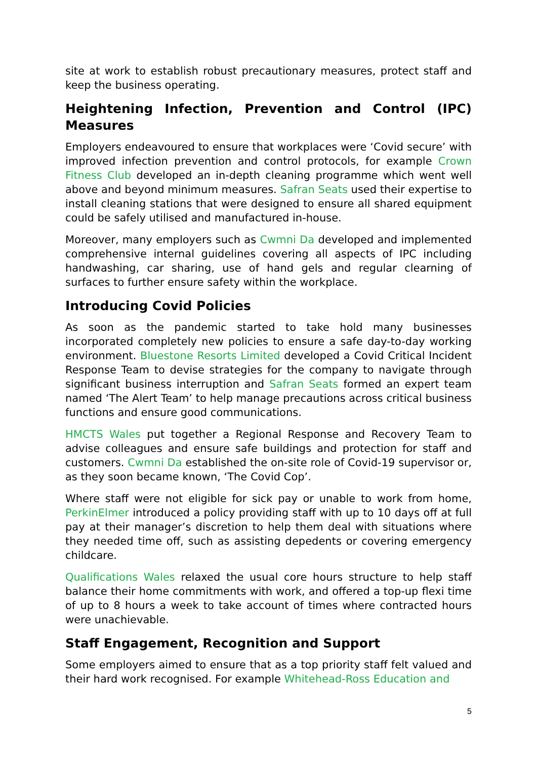site at work to establish robust precautionary measures, protect staff and keep the business operating.
Heightening Infection, Prevention and Control (IPC) Measures
Employers endeavoured to ensure that workplaces were ‘Covid secure’ with improved infection prevention and control protocols, for example Crown Fitness Club developed an in-depth cleaning programme which went well above and beyond minimum measures. Safran Seats used their expertise to install cleaning stations that were designed to ensure all shared equipment could be safely utilised and manufactured in-house.
Moreover, many employers such as Cwmni Da developed and implemented comprehensive internal guidelines covering all aspects of IPC including handwashing, car sharing, use of hand gels and regular clearning of surfaces to further ensure safety within the workplace.
Introducing Covid Policies
As soon as the pandemic started to take hold many businesses incorporated completely new policies to ensure a safe day-to-day working environment. Bluestone Resorts Limited developed a Covid Critical Incident Response Team to devise strategies for the company to navigate through significant business interruption and Safran Seats formed an expert team named ‘The Alert Team’ to help manage precautions across critical business functions and ensure good communications.
HMCTS Wales put together a Regional Response and Recovery Team to advise colleagues and ensure safe buildings and protection for staff and customers. Cwmni Da established the on-site role of Covid-19 supervisor or, as they soon became known, ‘The Covid Cop’.
Where staff were not eligible for sick pay or unable to work from home, PerkinElmer introduced a policy providing staff with up to 10 days off at full pay at their manager’s discretion to help them deal with situations where they needed time off, such as assisting depedents or covering emergency childcare.
Qualifications Wales relaxed the usual core hours structure to help staff balance their home commitments with work, and offered a top-up flexi time of up to 8 hours a week to take account of times where contracted hours were unachievable.
Staff Engagement, Recognition and Support
Some employers aimed to ensure that as a top priority staff felt valued and their hard work recognised. For example Whitehead-Ross Education and
5